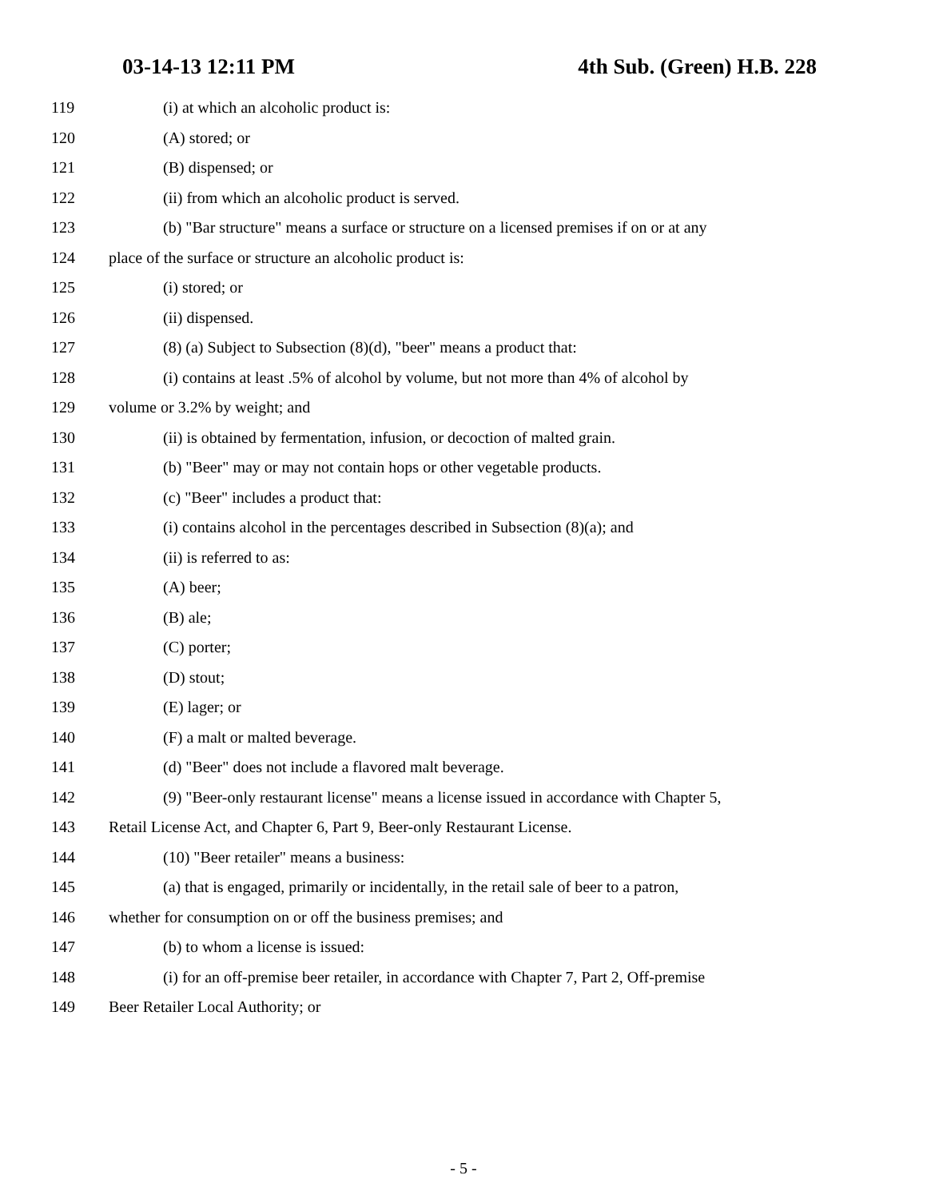03-14-13 12:11 PM 4th Sub. (Green) H.B. 228
119 (i) at which an alcoholic product is:
120 (A) stored; or
121 (B) dispensed; or
122 (ii) from which an alcoholic product is served.
123 (b) "Bar structure" means a surface or structure on a licensed premises if on or at any
124 place of the surface or structure an alcoholic product is:
125 (i) stored; or
126 (ii) dispensed.
127 (8) (a) Subject to Subsection (8)(d), "beer" means a product that:
128 (i) contains at least .5% of alcohol by volume, but not more than 4% of alcohol by
129 volume or 3.2% by weight; and
130 (ii) is obtained by fermentation, infusion, or decoction of malted grain.
131 (b) "Beer" may or may not contain hops or other vegetable products.
132 (c) "Beer" includes a product that:
133 (i) contains alcohol in the percentages described in Subsection (8)(a); and
134 (ii) is referred to as:
135 (A) beer;
136 (B) ale;
137 (C) porter;
138 (D) stout;
139 (E) lager; or
140 (F) a malt or malted beverage.
141 (d) "Beer" does not include a flavored malt beverage.
142 (9) "Beer-only restaurant license" means a license issued in accordance with Chapter 5,
143 Retail License Act, and Chapter 6, Part 9, Beer-only Restaurant License.
144 (10) "Beer retailer" means a business:
145 (a) that is engaged, primarily or incidentally, in the retail sale of beer to a patron,
146 whether for consumption on or off the business premises; and
147 (b) to whom a license is issued:
148 (i) for an off-premise beer retailer, in accordance with Chapter 7, Part 2, Off-premise
149 Beer Retailer Local Authority; or
- 5 -